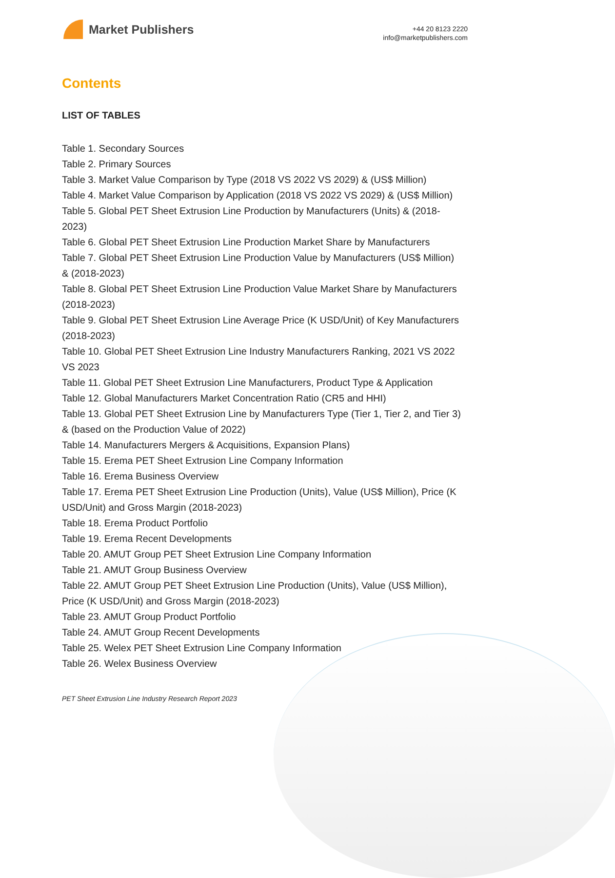Market Publishers
+44 20 8123 2220
info@marketpublishers.com
Contents
LIST OF TABLES
Table 1. Secondary Sources
Table 2. Primary Sources
Table 3. Market Value Comparison by Type (2018 VS 2022 VS 2029) & (US$ Million)
Table 4. Market Value Comparison by Application (2018 VS 2022 VS 2029) & (US$ Million)
Table 5. Global PET Sheet Extrusion Line Production by Manufacturers (Units) & (2018-2023)
Table 6. Global PET Sheet Extrusion Line Production Market Share by Manufacturers
Table 7. Global PET Sheet Extrusion Line Production Value by Manufacturers (US$ Million) & (2018-2023)
Table 8. Global PET Sheet Extrusion Line Production Value Market Share by Manufacturers (2018-2023)
Table 9. Global PET Sheet Extrusion Line Average Price (K USD/Unit) of Key Manufacturers (2018-2023)
Table 10. Global PET Sheet Extrusion Line Industry Manufacturers Ranking, 2021 VS 2022 VS 2023
Table 11. Global PET Sheet Extrusion Line Manufacturers, Product Type & Application
Table 12. Global Manufacturers Market Concentration Ratio (CR5 and HHI)
Table 13. Global PET Sheet Extrusion Line by Manufacturers Type (Tier 1, Tier 2, and Tier 3) & (based on the Production Value of 2022)
Table 14. Manufacturers Mergers & Acquisitions, Expansion Plans)
Table 15. Erema PET Sheet Extrusion Line Company Information
Table 16. Erema Business Overview
Table 17. Erema PET Sheet Extrusion Line Production (Units), Value (US$ Million), Price (K USD/Unit) and Gross Margin (2018-2023)
Table 18. Erema Product Portfolio
Table 19. Erema Recent Developments
Table 20. AMUT Group PET Sheet Extrusion Line Company Information
Table 21. AMUT Group Business Overview
Table 22. AMUT Group PET Sheet Extrusion Line Production (Units), Value (US$ Million), Price (K USD/Unit) and Gross Margin (2018-2023)
Table 23. AMUT Group Product Portfolio
Table 24. AMUT Group Recent Developments
Table 25. Welex PET Sheet Extrusion Line Company Information
Table 26. Welex Business Overview
PET Sheet Extrusion Line Industry Research Report 2023